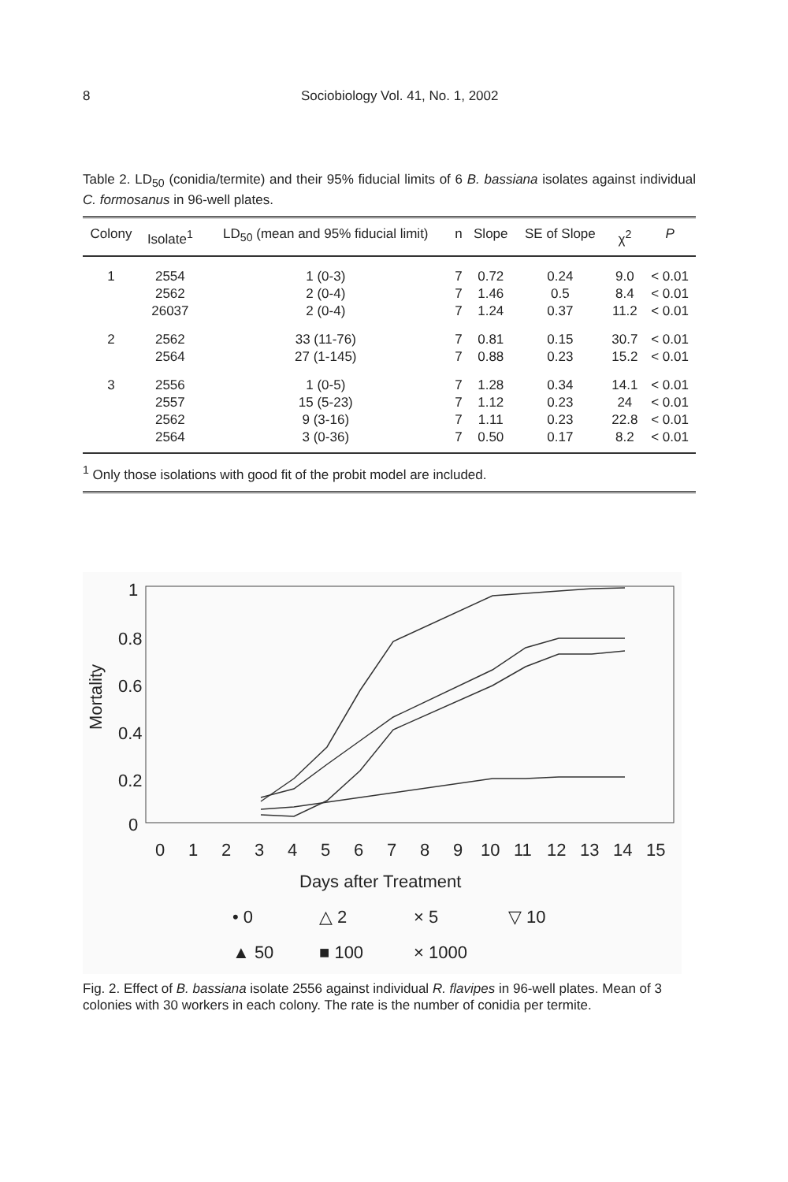8 Sociobiology Vol. 41, No. 1, 2002
Table 2. LD<sub>50</sub> (conidia/termite) and their 95% fiducial limits of 6 B. bassiana isolates against individual C. formosanus in 96-well plates.
| Colony | Isolate<sup>1</sup> | LD<sub>50</sub> (mean and 95% fiducial limit) | n | Slope | SE of Slope | χ<sup>2</sup> | P |
| --- | --- | --- | --- | --- | --- | --- | --- |
| 1 | 2554 | 1 (0-3) | 7 | 0.72 | 0.24 | 9.0 | < 0.01 |
| | 2562 | 2 (0-4) | 7 | 1.46 | 0.5 | 8.4 | < 0.01 |
| | 26037 | 2 (0-4) | 7 | 1.24 | 0.37 | 11.2 | < 0.01 |
| 2 | 2562 | 33 (11-76) | 7 | 0.81 | 0.15 | 30.7 | < 0.01 |
| | 2564 | 27 (1-145) | 7 | 0.88 | 0.23 | 15.2 | < 0.01 |
| 3 | 2556 | 1 (0-5) | 7 | 1.28 | 0.34 | 14.1 | < 0.01 |
| | 2557 | 15 (5-23) | 7 | 1.12 | 0.23 | 24 | < 0.01 |
| | 2562 | 9 (3-16) | 7 | 1.11 | 0.23 | 22.8 | < 0.01 |
| | 2564 | 3 (0-36) | 7 | 0.50 | 0.17 | 8.2 | < 0.01 |
<sup>1</sup> Only those isolations with good fit of the probit model are included.
1
0.8
0.6
0.4
0.2
0
Mortality
0
1
2
3
4
5
6
7
8
9
10
11
12
13
14
15
Days after Treatment
• 0
△ 2
× 5
▽ 10
▲ 50
■ 100
× 1000
Fig. 2. Effect of B. bassiana isolate 2556 against individual R. flavipes in 96-well plates. Mean of 3 colonies with 30 workers in each colony. The rate is the number of conidia per termite.